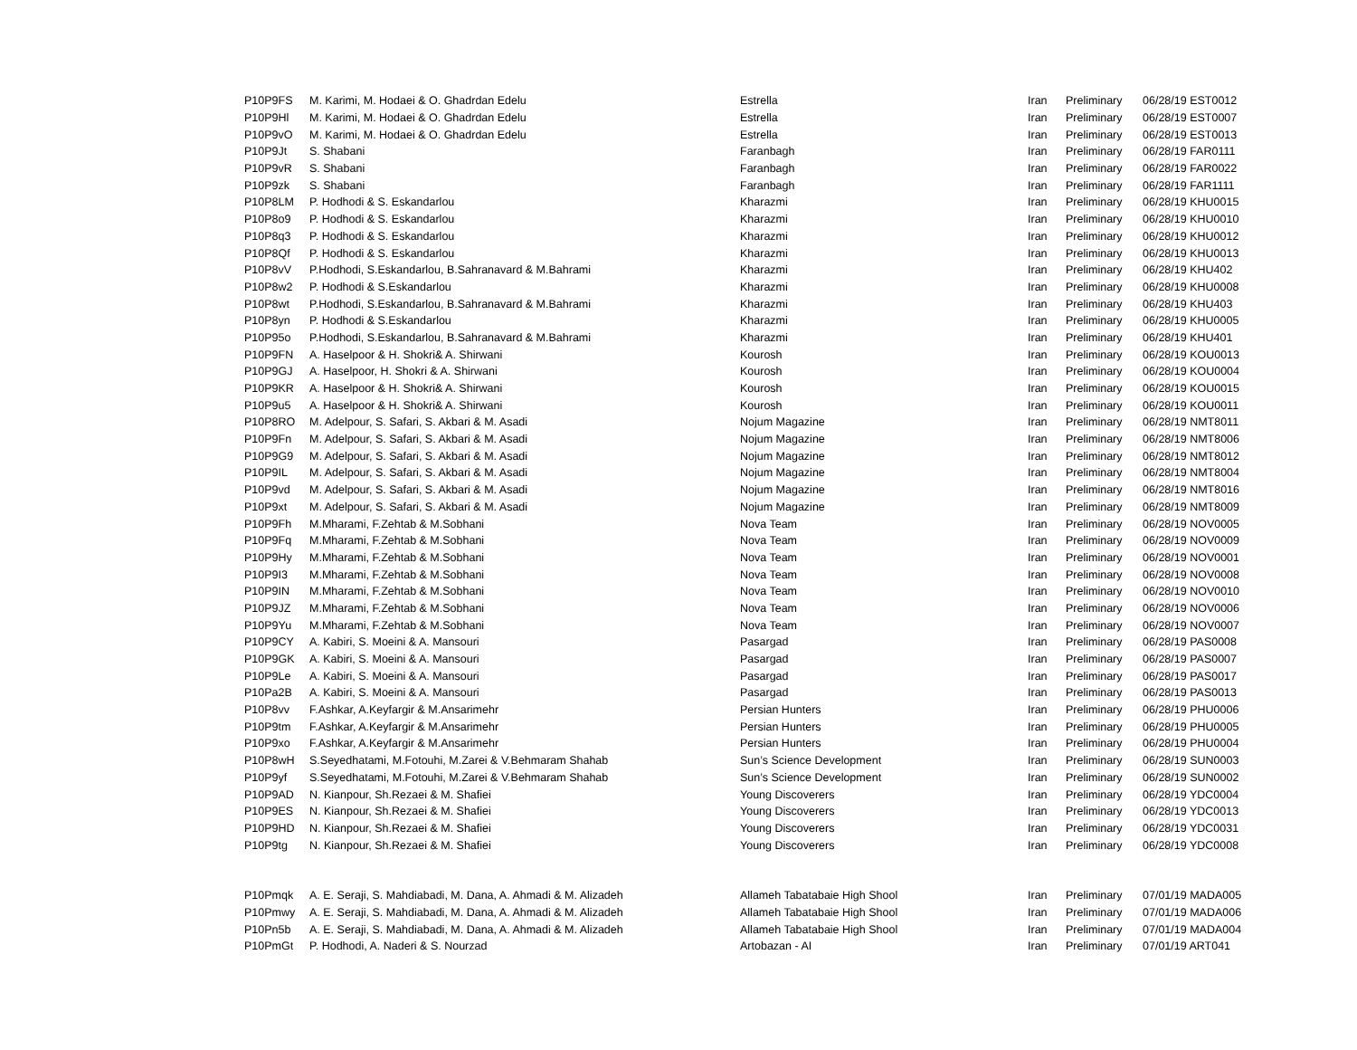| P10P9FS | M. Karimi, M. Hodaei & O. Ghadrdan Edelu | Estrella | Iran | Preliminary | 06/28/19 EST0012 |
| P10P9Hl | M. Karimi, M. Hodaei & O. Ghadrdan Edelu | Estrella | Iran | Preliminary | 06/28/19 EST0007 |
| P10P9vO | M. Karimi, M. Hodaei & O. Ghadrdan Edelu | Estrella | Iran | Preliminary | 06/28/19 EST0013 |
| P10P9Jt | S. Shabani | Faranbagh | Iran | Preliminary | 06/28/19 FAR0111 |
| P10P9vR | S. Shabani | Faranbagh | Iran | Preliminary | 06/28/19 FAR0022 |
| P10P9zk | S. Shabani | Faranbagh | Iran | Preliminary | 06/28/19 FAR1111 |
| P10P8LM | P. Hodhodi & S. Eskandarlou | Kharazmi | Iran | Preliminary | 06/28/19 KHU0015 |
| P10P8o9 | P. Hodhodi & S. Eskandarlou | Kharazmi | Iran | Preliminary | 06/28/19 KHU0010 |
| P10P8q3 | P. Hodhodi & S. Eskandarlou | Kharazmi | Iran | Preliminary | 06/28/19 KHU0012 |
| P10P8Qf | P. Hodhodi & S. Eskandarlou | Kharazmi | Iran | Preliminary | 06/28/19 KHU0013 |
| P10P8vV | P.Hodhodi, S.Eskandarlou, B.Sahranavard & M.Bahrami | Kharazmi | Iran | Preliminary | 06/28/19 KHU402 |
| P10P8w2 | P. Hodhodi & S.Eskandarlou | Kharazmi | Iran | Preliminary | 06/28/19 KHU0008 |
| P10P8wt | P.Hodhodi, S.Eskandarlou, B.Sahranavard & M.Bahrami | Kharazmi | Iran | Preliminary | 06/28/19 KHU403 |
| P10P8yn | P. Hodhodi & S.Eskandarlou | Kharazmi | Iran | Preliminary | 06/28/19 KHU0005 |
| P10P95o | P.Hodhodi, S.Eskandarlou, B.Sahranavard & M.Bahrami | Kharazmi | Iran | Preliminary | 06/28/19 KHU401 |
| P10P9FN | A. Haselpoor & H. Shokri& A. Shirwani | Kourosh | Iran | Preliminary | 06/28/19 KOU0013 |
| P10P9GJ | A. Haselpoor, H. Shokri & A. Shirwani | Kourosh | Iran | Preliminary | 06/28/19 KOU0004 |
| P10P9KR | A. Haselpoor & H. Shokri& A. Shirwani | Kourosh | Iran | Preliminary | 06/28/19 KOU0015 |
| P10P9u5 | A. Haselpoor & H. Shokri& A. Shirwani | Kourosh | Iran | Preliminary | 06/28/19 KOU0011 |
| P10P8RO | M. Adelpour, S. Safari, S. Akbari & M. Asadi | Nojum Magazine | Iran | Preliminary | 06/28/19 NMT8011 |
| P10P9Fn | M. Adelpour, S. Safari, S. Akbari & M. Asadi | Nojum Magazine | Iran | Preliminary | 06/28/19 NMT8006 |
| P10P9G9 | M. Adelpour, S. Safari, S. Akbari & M. Asadi | Nojum Magazine | Iran | Preliminary | 06/28/19 NMT8012 |
| P10P9IL | M. Adelpour, S. Safari, S. Akbari & M. Asadi | Nojum Magazine | Iran | Preliminary | 06/28/19 NMT8004 |
| P10P9vd | M. Adelpour, S. Safari, S. Akbari & M. Asadi | Nojum Magazine | Iran | Preliminary | 06/28/19 NMT8016 |
| P10P9xt | M. Adelpour, S. Safari, S. Akbari & M. Asadi | Nojum Magazine | Iran | Preliminary | 06/28/19 NMT8009 |
| P10P9Fh | M.Mharami, F.Zehtab & M.Sobhani | Nova Team | Iran | Preliminary | 06/28/19 NOV0005 |
| P10P9Fq | M.Mharami, F.Zehtab & M.Sobhani | Nova Team | Iran | Preliminary | 06/28/19 NOV0009 |
| P10P9Hy | M.Mharami, F.Zehtab & M.Sobhani | Nova Team | Iran | Preliminary | 06/28/19 NOV0001 |
| P10P9I3 | M.Mharami, F.Zehtab & M.Sobhani | Nova Team | Iran | Preliminary | 06/28/19 NOV0008 |
| P10P9IN | M.Mharami, F.Zehtab & M.Sobhani | Nova Team | Iran | Preliminary | 06/28/19 NOV0010 |
| P10P9JZ | M.Mharami, F.Zehtab & M.Sobhani | Nova Team | Iran | Preliminary | 06/28/19 NOV0006 |
| P10P9Yu | M.Mharami, F.Zehtab & M.Sobhani | Nova Team | Iran | Preliminary | 06/28/19 NOV0007 |
| P10P9CY | A. Kabiri, S. Moeini & A. Mansouri | Pasargad | Iran | Preliminary | 06/28/19 PAS0008 |
| P10P9GK | A. Kabiri, S. Moeini & A. Mansouri | Pasargad | Iran | Preliminary | 06/28/19 PAS0007 |
| P10P9Le | A. Kabiri, S. Moeini & A. Mansouri | Pasargad | Iran | Preliminary | 06/28/19 PAS0017 |
| P10Pa2B | A. Kabiri, S. Moeini & A. Mansouri | Pasargad | Iran | Preliminary | 06/28/19 PAS0013 |
| P10P8vv | F.Ashkar, A.Keyfargir & M.Ansarimehr | Persian Hunters | Iran | Preliminary | 06/28/19 PHU0006 |
| P10P9tm | F.Ashkar, A.Keyfargir & M.Ansarimehr | Persian Hunters | Iran | Preliminary | 06/28/19 PHU0005 |
| P10P9xo | F.Ashkar, A.Keyfargir & M.Ansarimehr | Persian Hunters | Iran | Preliminary | 06/28/19 PHU0004 |
| P10P8wH | S.Seyedhatami, M.Fotouhi, M.Zarei & V.Behmaram Shahab | Sun’s Science Development | Iran | Preliminary | 06/28/19 SUN0003 |
| P10P9yf | S.Seyedhatami, M.Fotouhi, M.Zarei & V.Behmaram Shahab | Sun’s Science Development | Iran | Preliminary | 06/28/19 SUN0002 |
| P10P9AD | N. Kianpour, Sh.Rezaei & M. Shafiei | Young Discoverers | Iran | Preliminary | 06/28/19 YDC0004 |
| P10P9ES | N. Kianpour, Sh.Rezaei & M. Shafiei | Young Discoverers | Iran | Preliminary | 06/28/19 YDC0013 |
| P10P9HD | N. Kianpour, Sh.Rezaei & M. Shafiei | Young Discoverers | Iran | Preliminary | 06/28/19 YDC0031 |
| P10P9tg | N. Kianpour, Sh.Rezaei & M. Shafiei | Young Discoverers | Iran | Preliminary | 06/28/19 YDC0008 |
| P10Pmqk | A. E. Seraji, S. Mahdiabadi, M. Dana, A. Ahmadi & M. Alizadeh | Allameh Tabatabaie High Shool | Iran | Preliminary | 07/01/19 MADA005 |
| P10Pmwy | A. E. Seraji, S. Mahdiabadi, M. Dana, A. Ahmadi & M. Alizadeh | Allameh Tabatabaie High Shool | Iran | Preliminary | 07/01/19 MADA006 |
| P10Pn5b | A. E. Seraji, S. Mahdiabadi, M. Dana, A. Ahmadi & M. Alizadeh | Allameh Tabatabaie High Shool | Iran | Preliminary | 07/01/19 MADA004 |
| P10PmGt | P. Hodhodi, A. Naderi & S. Nourzad | Artobazan - AI | Iran | Preliminary | 07/01/19 ART041 |